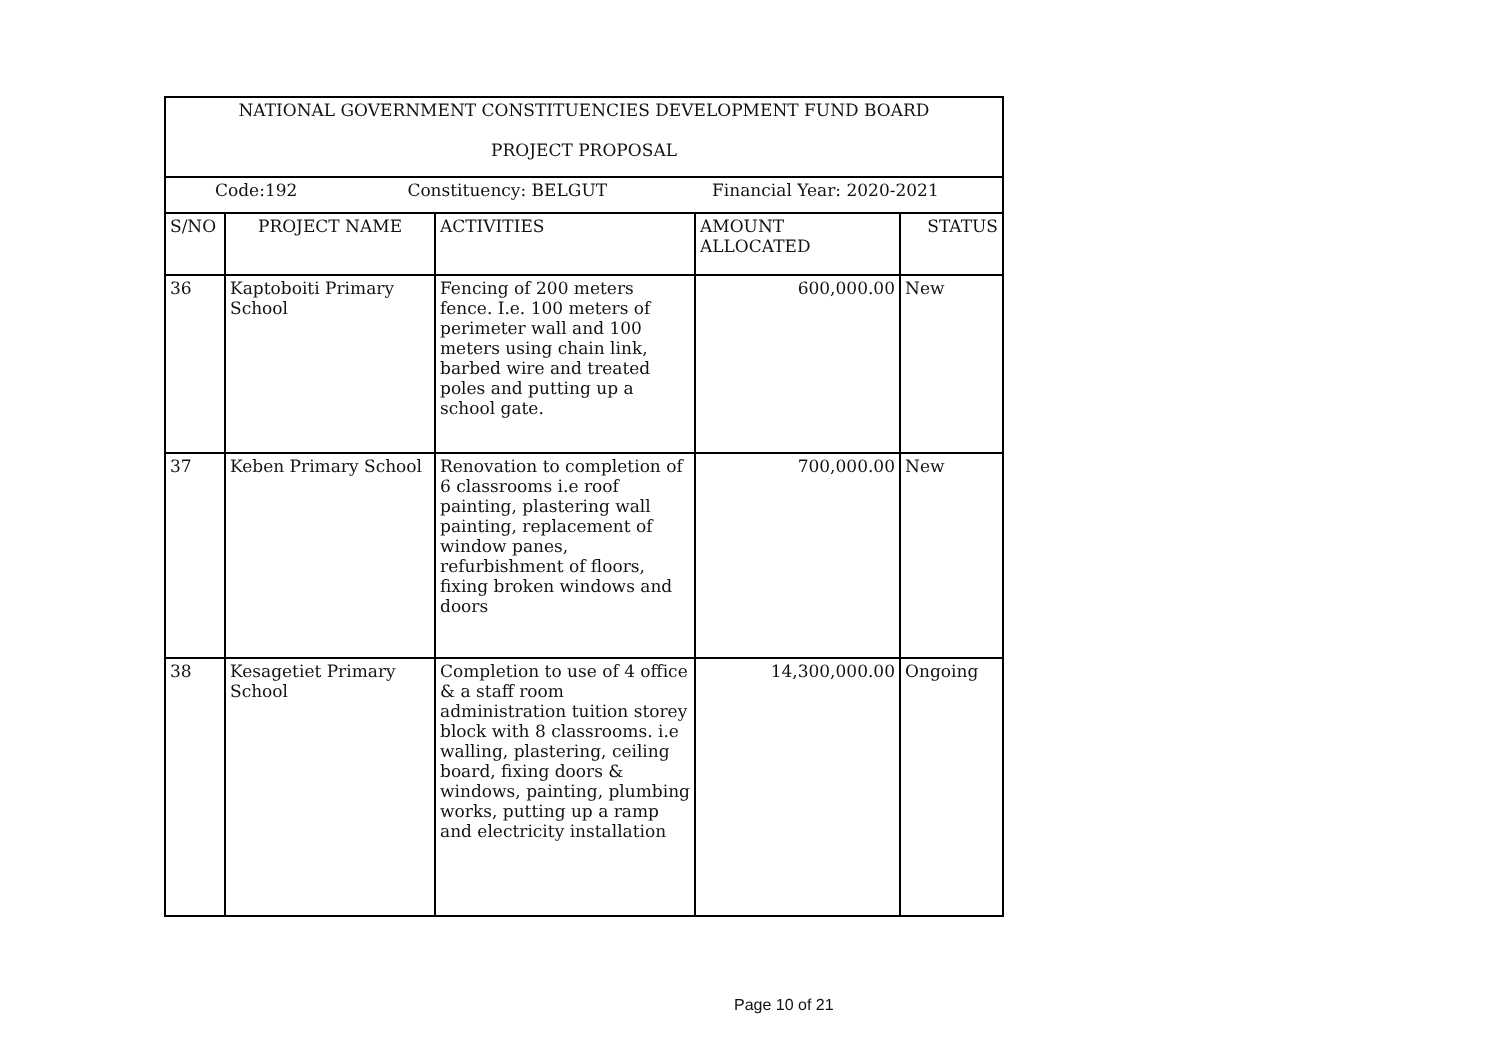| NATIONAL GOVERNMENT CONSTITUENCIES DEVELOPMENT FUND BOARD PROJECT PROPOSAL | | | | |
| Code:192 Constituency: BELGUT Financial Year: 2020-2021 | | | | |
| S/NO | PROJECT NAME | ACTIVITIES | AMOUNT ALLOCATED | STATUS |
| 36 | Kaptoboiti Primary School | Fencing of 200 meters fence. I.e. 100 meters of perimeter wall and 100 meters using chain link, barbed wire and treated poles and putting up a school gate. | 600,000.00 | New |
| 37 | Keben Primary School | Renovation to completion of 6 classrooms i.e roof painting, plastering wall painting, replacement of window panes, refurbishment of floors, fixing broken windows and doors | 700,000.00 | New |
| 38 | Kesagetiet Primary School | Completion to use of 4 office & a staff room administration tuition storey block with 8 classrooms. i.e walling, plastering, ceiling board, fixing doors & windows, painting, plumbing works, putting up a ramp and electricity installation | 14,300,000.00 | Ongoing |
Page 10 of 21